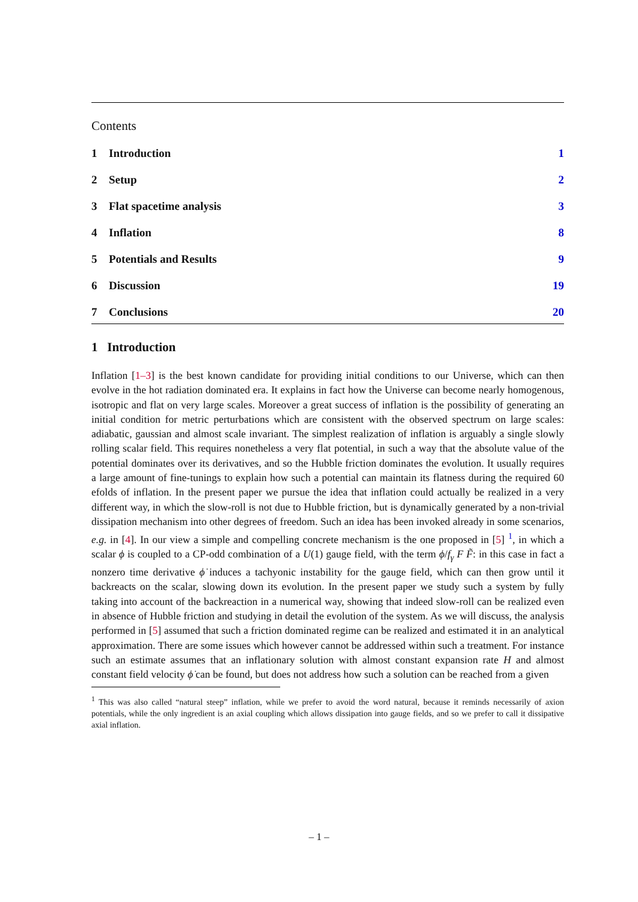Contents
1 Introduction 1
2 Setup 2
3 Flat spacetime analysis 3
4 Inflation 8
5 Potentials and Results 9
6 Discussion 19
7 Conclusions 20
1 Introduction
Inflation [1–3] is the best known candidate for providing initial conditions to our Universe, which can then evolve in the hot radiation dominated era. It explains in fact how the Universe can become nearly homogenous, isotropic and flat on very large scales. Moreover a great success of inflation is the possibility of generating an initial condition for metric perturbations which are consistent with the observed spectrum on large scales: adiabatic, gaussian and almost scale invariant. The simplest realization of inflation is arguably a single slowly rolling scalar field. This requires nonetheless a very flat potential, in such a way that the absolute value of the potential dominates over its derivatives, and so the Hubble friction dominates the evolution. It usually requires a large amount of fine-tunings to explain how such a potential can maintain its flatness during the required 60 efolds of inflation. In the present paper we pursue the idea that inflation could actually be realized in a very different way, in which the slow-roll is not due to Hubble friction, but is dynamically generated by a non-trivial dissipation mechanism into other degrees of freedom. Such an idea has been invoked already in some scenarios, e.g. in [4]. In our view a simple and compelling concrete mechanism is the one proposed in [5] <sup>1</sup>, in which a scalar ϕ is coupled to a CP-odd combination of a U(1) gauge field, with the term ϕ/f<sub>γ</sub> F F̃: in this case in fact a nonzero time derivative ϕ̇ induces a tachyonic instability for the gauge field, which can then grow until it backreacts on the scalar, slowing down its evolution. In the present paper we study such a system by fully taking into account of the backreaction in a numerical way, showing that indeed slow-roll can be realized even in absence of Hubble friction and studying in detail the evolution of the system. As we will discuss, the analysis performed in [5] assumed that such a friction dominated regime can be realized and estimated it in an analytical approximation. There are some issues which however cannot be addressed within such a treatment. For instance such an estimate assumes that an inflationary solution with almost constant expansion rate H and almost constant field velocity ϕ̇ can be found, but does not address how such a solution can be reached from a given
<sup>1</sup> This was also called “natural steep” inflation, while we prefer to avoid the word natural, because it reminds necessarily of axion potentials, while the only ingredient is an axial coupling which allows dissipation into gauge fields, and so we prefer to call it dissipative axial inflation.
– 1 –